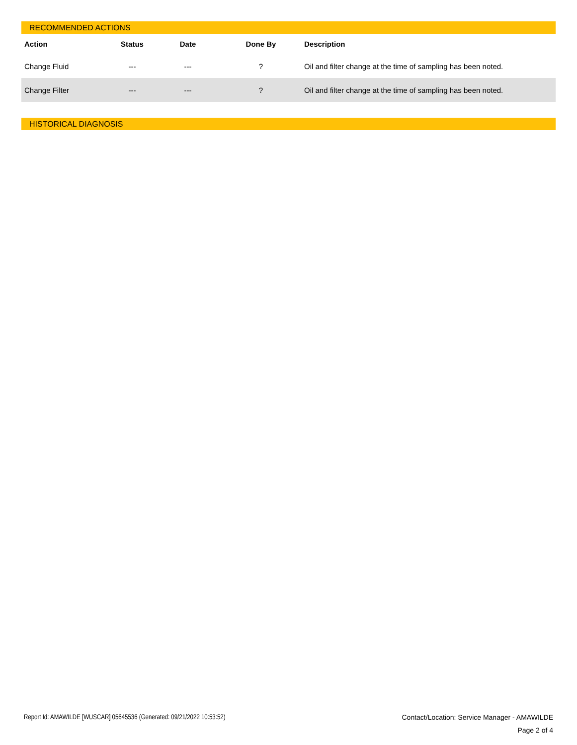RECOMMENDED ACTIONS
| Action | Status | Date | Done By | Description |
| --- | --- | --- | --- | --- |
| Change Fluid | --- | --- | ? | Oil and filter change at the time of sampling has been noted. |
| Change Filter | --- | --- | ? | Oil and filter change at the time of sampling has been noted. |
HISTORICAL DIAGNOSIS
Report Id: AMAWILDE [WUSCAR] 05645536 (Generated: 09/21/2022 10:53:52)
Contact/Location: Service Manager - AMAWILDE
Page 2 of 4